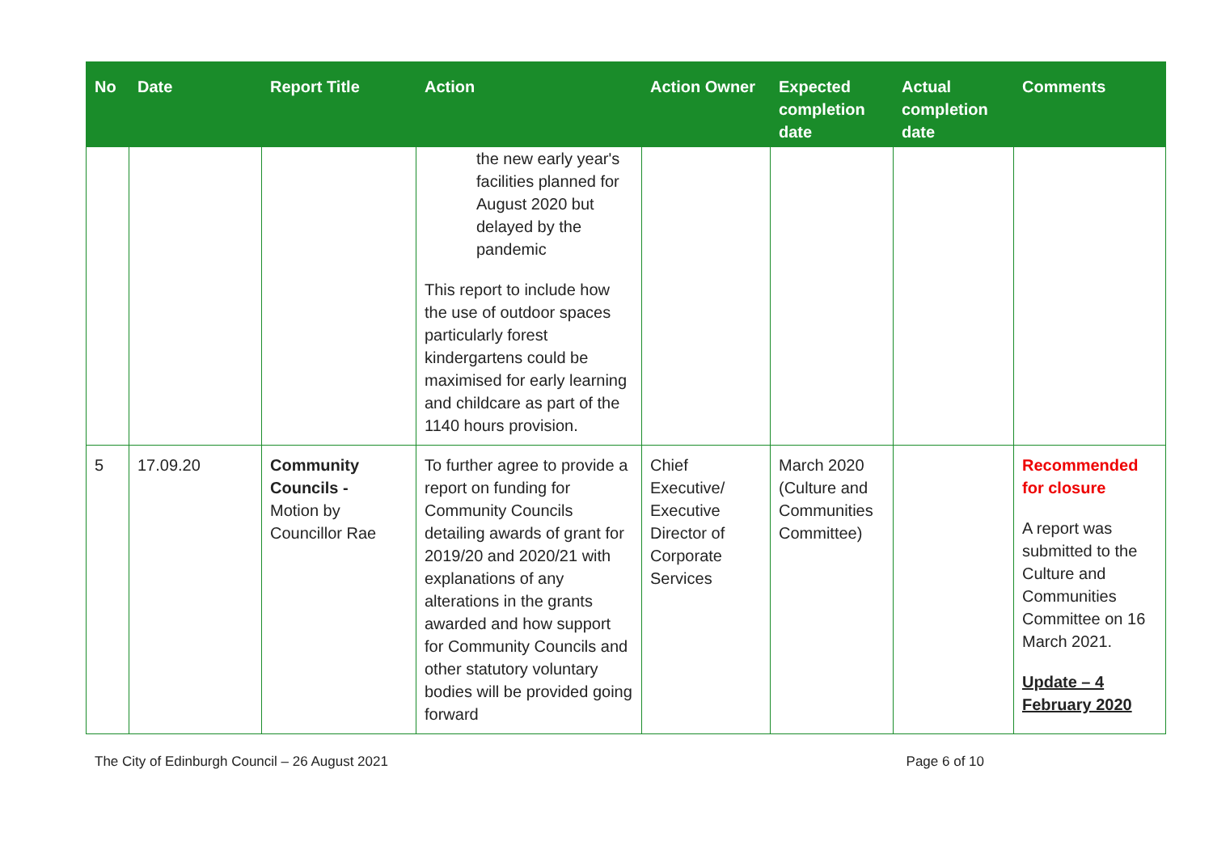| No | Date | Report Title | Action | Action Owner | Expected completion date | Actual completion date | Comments |
| --- | --- | --- | --- | --- | --- | --- | --- |
| | | | the new early year's facilities planned for August 2020 but delayed by the pandemic This report to include how the use of outdoor spaces particularly forest kindergartens could be maximised for early learning and childcare as part of the 1140 hours provision. | | | | |
| 5 | 17.09.20 | Community Councils - Motion by Councillor Rae | To further agree to provide a report on funding for Community Councils detailing awards of grant for 2019/20 and 2020/21 with explanations of any alterations in the grants awarded and how support for Community Councils and other statutory voluntary bodies will be provided going forward | Chief Executive/ Executive Director of Corporate Services | March 2020 (Culture and Communities Committee) | | Recommended for closure A report was submitted to the Culture and Communities Committee on 16 March 2021. Update – 4 February 2020 |
The City of Edinburgh Council – 26 August 2021 Page 6 of 10